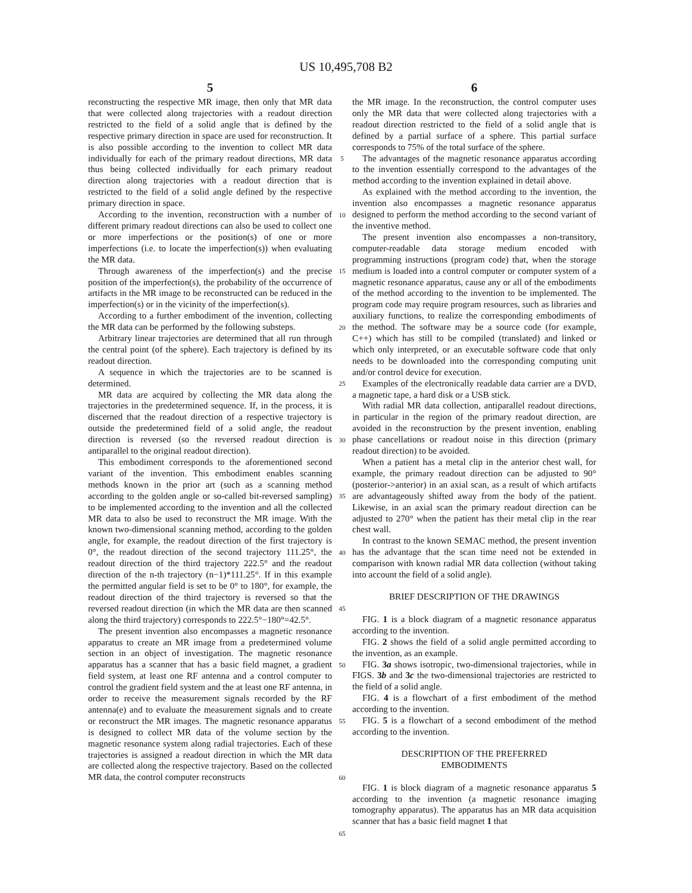US 10,495,708 B2
5
reconstructing the respective MR image, then only that MR data that were collected along trajectories with a readout direction restricted to the field of a solid angle that is defined by the respective primary direction in space are used for reconstruction. It is also possible according to the invention to collect MR data individually for each of the primary readout directions, MR data thus being collected individually for each primary readout direction along trajectories with a readout direction that is restricted to the field of a solid angle defined by the respective primary direction in space.
According to the invention, reconstruction with a number of different primary readout directions can also be used to collect one or more imperfections or the position(s) of one or more imperfections (i.e. to locate the imperfection(s)) when evaluating the MR data.
Through awareness of the imperfection(s) and the precise position of the imperfection(s), the probability of the occurrence of artifacts in the MR image to be reconstructed can be reduced in the imperfection(s) or in the vicinity of the imperfection(s).
According to a further embodiment of the invention, collecting the MR data can be performed by the following substeps.
Arbitrary linear trajectories are determined that all run through the central point (of the sphere). Each trajectory is defined by its readout direction.
A sequence in which the trajectories are to be scanned is determined.
MR data are acquired by collecting the MR data along the trajectories in the predetermined sequence. If, in the process, it is discerned that the readout direction of a respective trajectory is outside the predetermined field of a solid angle, the readout direction is reversed (so the reversed readout direction is antiparallel to the original readout direction).
This embodiment corresponds to the aforementioned second variant of the invention. This embodiment enables scanning methods known in the prior art (such as a scanning method according to the golden angle or so-called bit-reversed sampling) to be implemented according to the invention and all the collected MR data to also be used to reconstruct the MR image. With the known two-dimensional scanning method, according to the golden angle, for example, the readout direction of the first trajectory is 0°, the readout direction of the second trajectory 111.25°, the readout direction of the third trajectory 222.5° and the readout direction of the n-th trajectory (n−1)*111.25°. If in this example the permitted angular field is set to be 0° to 180°, for example, the readout direction of the third trajectory is reversed so that the reversed readout direction (in which the MR data are then scanned along the third trajectory) corresponds to 222.5°−180°=42.5°.
The present invention also encompasses a magnetic resonance apparatus to create an MR image from a predetermined volume section in an object of investigation. The magnetic resonance apparatus has a scanner that has a basic field magnet, a gradient field system, at least one RF antenna and a control computer to control the gradient field system and the at least one RF antenna, in order to receive the measurement signals recorded by the RF antenna(e) and to evaluate the measurement signals and to create or reconstruct the MR images. The magnetic resonance apparatus is designed to collect MR data of the volume section by the magnetic resonance system along radial trajectories. Each of these trajectories is assigned a readout direction in which the MR data are collected along the respective trajectory. Based on the collected MR data, the control computer reconstructs
5
10
15
20
25
30
35
40
45
50
55
60
65
6
the MR image. In the reconstruction, the control computer uses only the MR data that were collected along trajectories with a readout direction restricted to the field of a solid angle that is defined by a partial surface of a sphere. This partial surface corresponds to 75% of the total surface of the sphere.
The advantages of the magnetic resonance apparatus according to the invention essentially correspond to the advantages of the method according to the invention explained in detail above.
As explained with the method according to the invention, the invention also encompasses a magnetic resonance apparatus designed to perform the method according to the second variant of the inventive method.
The present invention also encompasses a non-transitory, computer-readable data storage medium encoded with programming instructions (program code) that, when the storage medium is loaded into a control computer or computer system of a magnetic resonance apparatus, cause any or all of the embodiments of the method according to the invention to be implemented. The program code may require program resources, such as libraries and auxiliary functions, to realize the corresponding embodiments of the method. The software may be a source code (for example, C++) which has still to be compiled (translated) and linked or which only interpreted, or an executable software code that only needs to be downloaded into the corresponding computing unit and/or control device for execution.
Examples of the electronically readable data carrier are a DVD, a magnetic tape, a hard disk or a USB stick.
With radial MR data collection, antiparallel readout directions, in particular in the region of the primary readout direction, are avoided in the reconstruction by the present invention, enabling phase cancellations or readout noise in this direction (primary readout direction) to be avoided.
When a patient has a metal clip in the anterior chest wall, for example, the primary readout direction can be adjusted to 90° (posterior->anterior) in an axial scan, as a result of which artifacts are advantageously shifted away from the body of the patient. Likewise, in an axial scan the primary readout direction can be adjusted to 270° when the patient has their metal clip in the rear chest wall.
In contrast to the known SEMAC method, the present invention has the advantage that the scan time need not be extended in comparison with known radial MR data collection (without taking into account the field of a solid angle).
BRIEF DESCRIPTION OF THE DRAWINGS
FIG. 1 is a block diagram of a magnetic resonance apparatus according to the invention.
FIG. 2 shows the field of a solid angle permitted according to the invention, as an example.
FIG. 3a shows isotropic, two-dimensional trajectories, while in FIGS. 3b and 3c the two-dimensional trajectories are restricted to the field of a solid angle.
FIG. 4 is a flowchart of a first embodiment of the method according to the invention.
FIG. 5 is a flowchart of a second embodiment of the method according to the invention.
DESCRIPTION OF THE PREFERRED
EMBODIMENTS
FIG. 1 is block diagram of a magnetic resonance apparatus 5 according to the invention (a magnetic resonance imaging tomography apparatus). The apparatus has an MR data acquisition scanner that has a basic field magnet 1 that